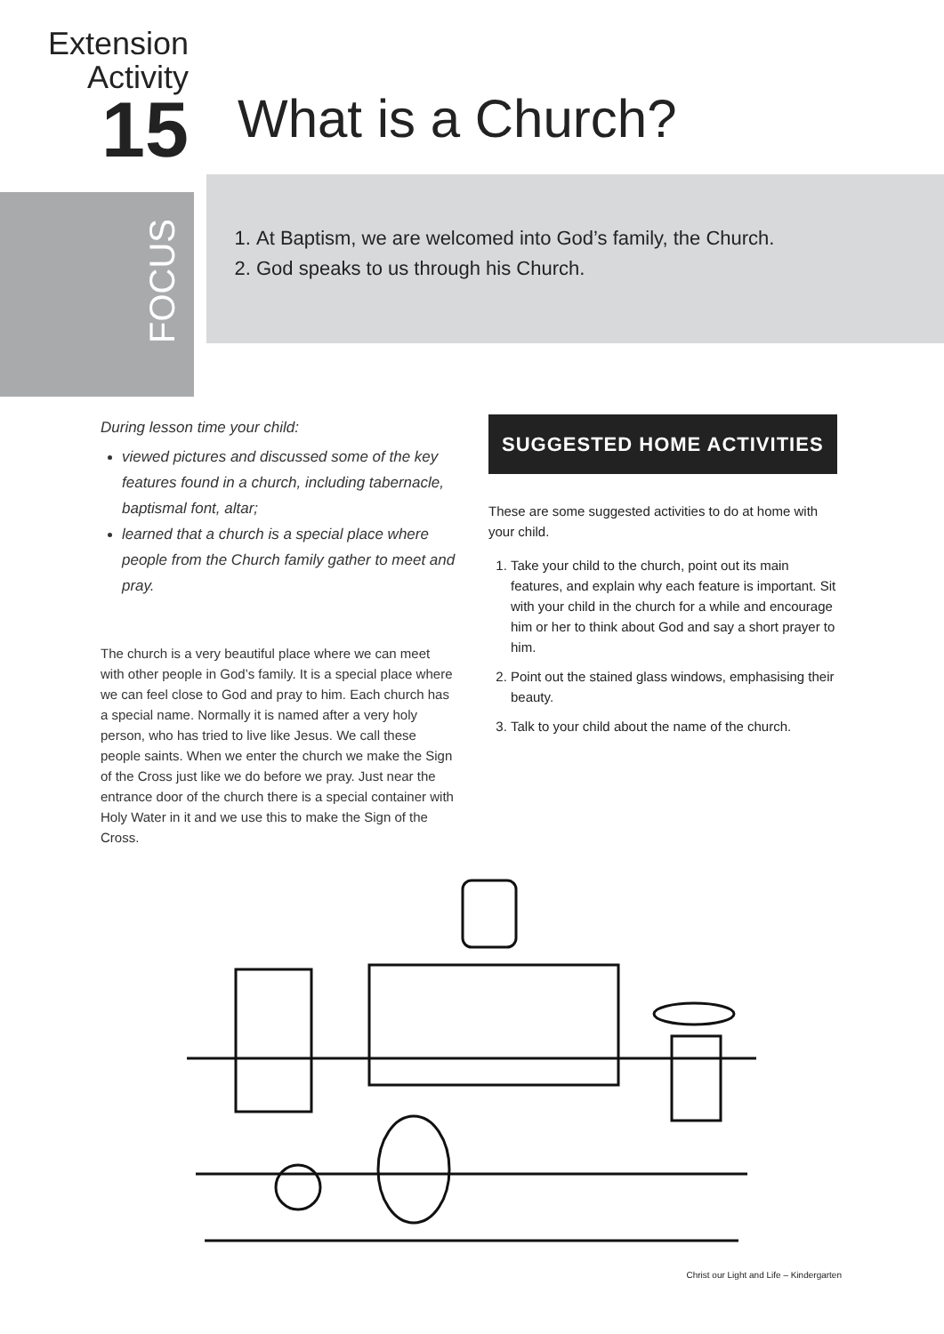Extension
Activity
15
What is a Church?
FOCUS
1. At Baptism, we are welcomed into God’s family, the Church.
2. God speaks to us through his Church.
During lesson time your child:
viewed pictures and discussed some of the key features found in a church, including tabernacle, baptismal font, altar;
learned that a church is a special place where people from the Church family gather to meet and pray.
The church is a very beautiful place where we can meet with other people in God’s family. It is a special place where we can feel close to God and pray to him. Each church has a special name. Normally it is named after a very holy person, who has tried to live like Jesus. We call these people saints. When we enter the church we make the Sign of the Cross just like we do before we pray. Just near the entrance door of the church there is a special container with Holy Water in it and we use this to make the Sign of the Cross.
SUGGESTED HOME ACTIVITIES
These are some suggested activities to do at home with your child.
1. Take your child to the church, point out its main features, and explain why each feature is important. Sit with your child in the church for a while and encourage him or her to think about God and say a short prayer to him.
2. Point out the stained glass windows, emphasising their beauty.
3. Talk to your child about the name of the church.
Christ our Light and Life – Kindergarten